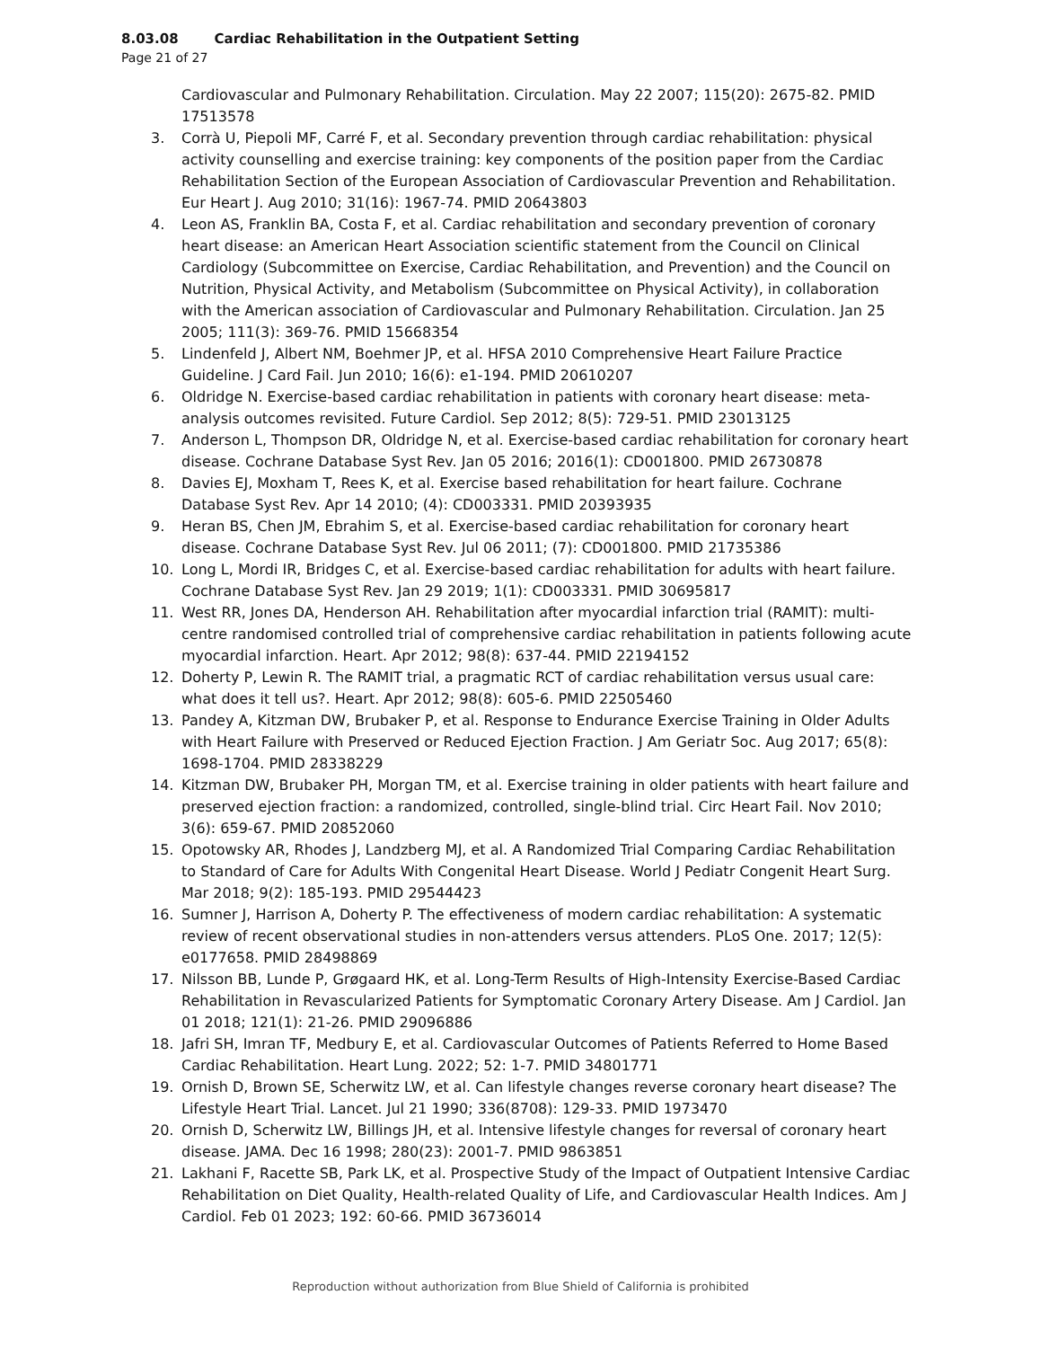8.03.08 Cardiac Rehabilitation in the Outpatient Setting
Page 21 of 27
Cardiovascular and Pulmonary Rehabilitation. Circulation. May 22 2007; 115(20): 2675-82. PMID 17513578
3. Corrà U, Piepoli MF, Carré F, et al. Secondary prevention through cardiac rehabilitation: physical activity counselling and exercise training: key components of the position paper from the Cardiac Rehabilitation Section of the European Association of Cardiovascular Prevention and Rehabilitation. Eur Heart J. Aug 2010; 31(16): 1967-74. PMID 20643803
4. Leon AS, Franklin BA, Costa F, et al. Cardiac rehabilitation and secondary prevention of coronary heart disease: an American Heart Association scientific statement from the Council on Clinical Cardiology (Subcommittee on Exercise, Cardiac Rehabilitation, and Prevention) and the Council on Nutrition, Physical Activity, and Metabolism (Subcommittee on Physical Activity), in collaboration with the American association of Cardiovascular and Pulmonary Rehabilitation. Circulation. Jan 25 2005; 111(3): 369-76. PMID 15668354
5. Lindenfeld J, Albert NM, Boehmer JP, et al. HFSA 2010 Comprehensive Heart Failure Practice Guideline. J Card Fail. Jun 2010; 16(6): e1-194. PMID 20610207
6. Oldridge N. Exercise-based cardiac rehabilitation in patients with coronary heart disease: meta-analysis outcomes revisited. Future Cardiol. Sep 2012; 8(5): 729-51. PMID 23013125
7. Anderson L, Thompson DR, Oldridge N, et al. Exercise-based cardiac rehabilitation for coronary heart disease. Cochrane Database Syst Rev. Jan 05 2016; 2016(1): CD001800. PMID 26730878
8. Davies EJ, Moxham T, Rees K, et al. Exercise based rehabilitation for heart failure. Cochrane Database Syst Rev. Apr 14 2010; (4): CD003331. PMID 20393935
9. Heran BS, Chen JM, Ebrahim S, et al. Exercise-based cardiac rehabilitation for coronary heart disease. Cochrane Database Syst Rev. Jul 06 2011; (7): CD001800. PMID 21735386
10. Long L, Mordi IR, Bridges C, et al. Exercise-based cardiac rehabilitation for adults with heart failure. Cochrane Database Syst Rev. Jan 29 2019; 1(1): CD003331. PMID 30695817
11. West RR, Jones DA, Henderson AH. Rehabilitation after myocardial infarction trial (RAMIT): multi-centre randomised controlled trial of comprehensive cardiac rehabilitation in patients following acute myocardial infarction. Heart. Apr 2012; 98(8): 637-44. PMID 22194152
12. Doherty P, Lewin R. The RAMIT trial, a pragmatic RCT of cardiac rehabilitation versus usual care: what does it tell us?. Heart. Apr 2012; 98(8): 605-6. PMID 22505460
13. Pandey A, Kitzman DW, Brubaker P, et al. Response to Endurance Exercise Training in Older Adults with Heart Failure with Preserved or Reduced Ejection Fraction. J Am Geriatr Soc. Aug 2017; 65(8): 1698-1704. PMID 28338229
14. Kitzman DW, Brubaker PH, Morgan TM, et al. Exercise training in older patients with heart failure and preserved ejection fraction: a randomized, controlled, single-blind trial. Circ Heart Fail. Nov 2010; 3(6): 659-67. PMID 20852060
15. Opotowsky AR, Rhodes J, Landzberg MJ, et al. A Randomized Trial Comparing Cardiac Rehabilitation to Standard of Care for Adults With Congenital Heart Disease. World J Pediatr Congenit Heart Surg. Mar 2018; 9(2): 185-193. PMID 29544423
16. Sumner J, Harrison A, Doherty P. The effectiveness of modern cardiac rehabilitation: A systematic review of recent observational studies in non-attenders versus attenders. PLoS One. 2017; 12(5): e0177658. PMID 28498869
17. Nilsson BB, Lunde P, Grøgaard HK, et al. Long-Term Results of High-Intensity Exercise-Based Cardiac Rehabilitation in Revascularized Patients for Symptomatic Coronary Artery Disease. Am J Cardiol. Jan 01 2018; 121(1): 21-26. PMID 29096886
18. Jafri SH, Imran TF, Medbury E, et al. Cardiovascular Outcomes of Patients Referred to Home Based Cardiac Rehabilitation. Heart Lung. 2022; 52: 1-7. PMID 34801771
19. Ornish D, Brown SE, Scherwitz LW, et al. Can lifestyle changes reverse coronary heart disease? The Lifestyle Heart Trial. Lancet. Jul 21 1990; 336(8708): 129-33. PMID 1973470
20. Ornish D, Scherwitz LW, Billings JH, et al. Intensive lifestyle changes for reversal of coronary heart disease. JAMA. Dec 16 1998; 280(23): 2001-7. PMID 9863851
21. Lakhani F, Racette SB, Park LK, et al. Prospective Study of the Impact of Outpatient Intensive Cardiac Rehabilitation on Diet Quality, Health-related Quality of Life, and Cardiovascular Health Indices. Am J Cardiol. Feb 01 2023; 192: 60-66. PMID 36736014
Reproduction without authorization from Blue Shield of California is prohibited